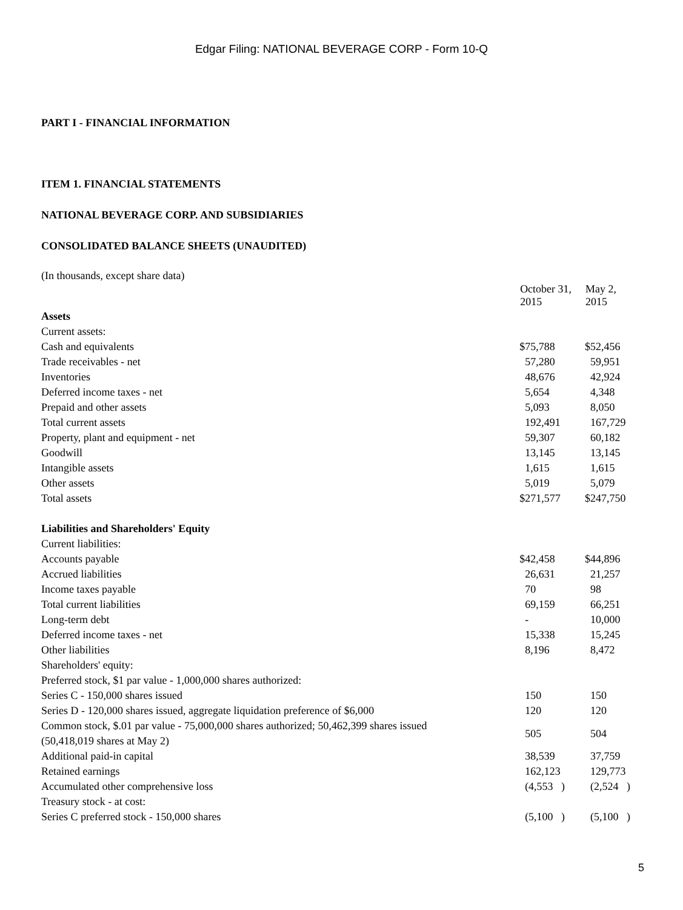Edgar Filing: NATIONAL BEVERAGE CORP - Form 10-Q
PART I - FINANCIAL INFORMATION
ITEM 1. FINANCIAL STATEMENTS
NATIONAL BEVERAGE CORP. AND SUBSIDIARIES
CONSOLIDATED BALANCE SHEETS (UNAUDITED)
(In thousands, except share data)
| | October 31, 2015 | May 2, 2015 |
| --- | --- | --- |
| Assets | | |
| Current assets: | | |
| Cash and equivalents | $75,788 | $52,456 |
| Trade receivables - net | 57,280 | 59,951 |
| Inventories | 48,676 | 42,924 |
| Deferred income taxes - net | 5,654 | 4,348 |
| Prepaid and other assets | 5,093 | 8,050 |
| Total current assets | 192,491 | 167,729 |
| Property, plant and equipment - net | 59,307 | 60,182 |
| Goodwill | 13,145 | 13,145 |
| Intangible assets | 1,615 | 1,615 |
| Other assets | 5,019 | 5,079 |
| Total assets | $271,577 | $247,750 |
| Liabilities and Shareholders' Equity | | |
| Current liabilities: | | |
| Accounts payable | $42,458 | $44,896 |
| Accrued liabilities | 26,631 | 21,257 |
| Income taxes payable | 70 | 98 |
| Total current liabilities | 69,159 | 66,251 |
| Long-term debt | - | 10,000 |
| Deferred income taxes - net | 15,338 | 15,245 |
| Other liabilities | 8,196 | 8,472 |
| Shareholders' equity: | | |
| Preferred stock, $1 par value - 1,000,000 shares authorized: | | |
| Series C - 150,000 shares issued | 150 | 150 |
| Series D - 120,000 shares issued, aggregate liquidation preference of $6,000 | 120 | 120 |
| Common stock, $.01 par value - 75,000,000 shares authorized; 50,462,399 shares issued (50,418,019 shares at May 2) | 505 | 504 |
| Additional paid-in capital | 38,539 | 37,759 |
| Retained earnings | 162,123 | 129,773 |
| Accumulated other comprehensive loss | (4,553 ) | (2,524 ) |
| Treasury stock - at cost: | | |
| Series C preferred stock - 150,000 shares | (5,100 ) | (5,100 ) |
5